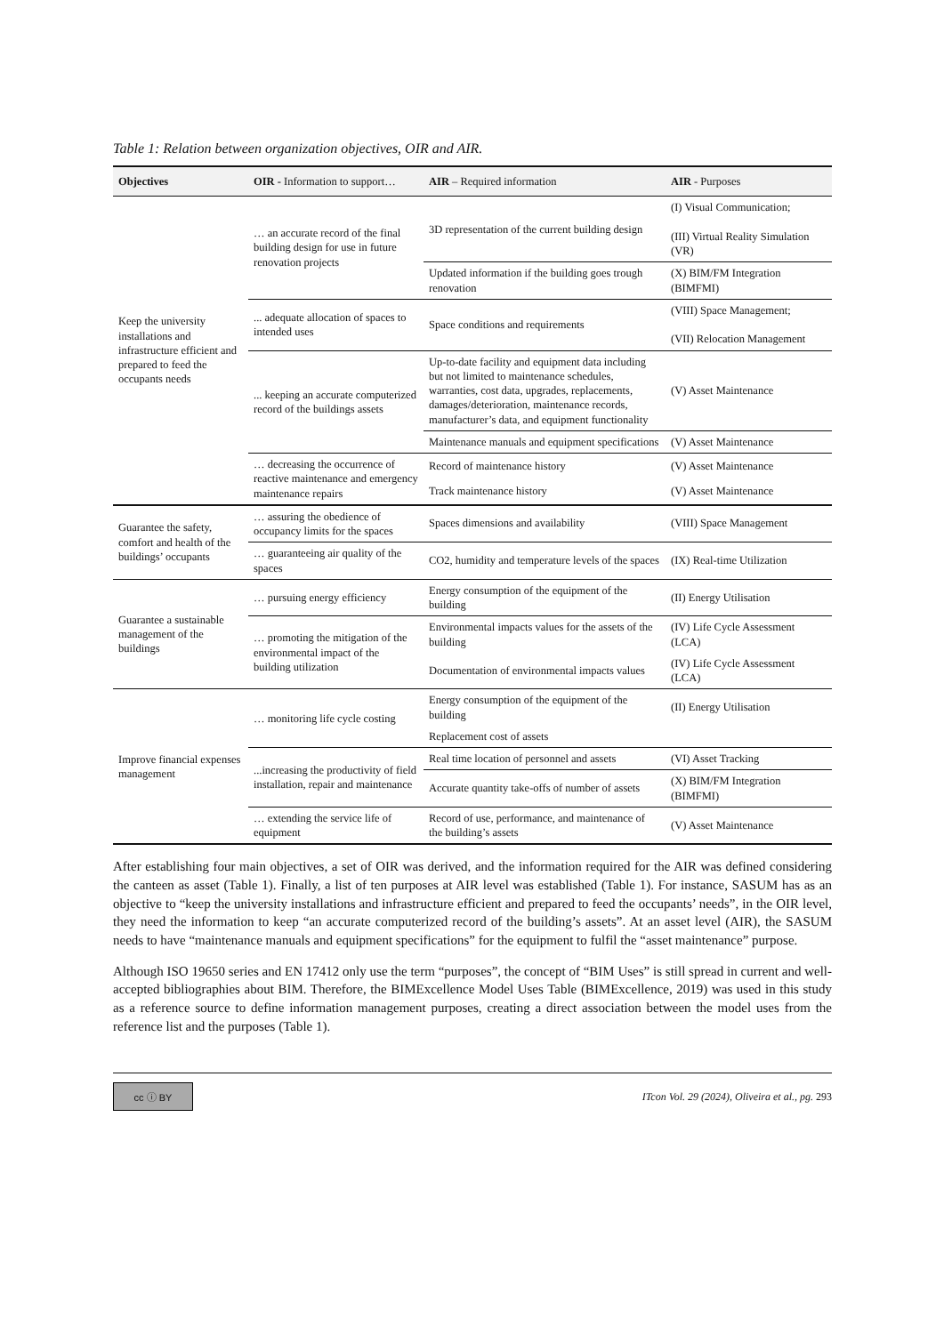Table 1: Relation between organization objectives, OIR and AIR.
| Objectives | OIR - Information to support… | AIR – Required information | AIR - Purposes |
| --- | --- | --- | --- |
| Keep the university installations and infrastructure efficient and prepared to feed the occupants needs | … an accurate record of the final building design for use in future renovation projects | 3D representation of the current building design | (I) Visual Communication; (III) Virtual Reality Simulation (VR) |
| | | Updated information if the building goes trough renovation | (X) BIM/FM Integration (BIMFMI) |
| | ... adequate allocation of spaces to intended uses | Space conditions and requirements | (VIII) Space Management; (VII) Relocation Management |
| | ... keeping an accurate computerized record of the buildings assets | Up-to-date facility and equipment data including but not limited to maintenance schedules, warranties, cost data, upgrades, replacements, damages/deterioration, maintenance records, manufacturer’s data, and equipment functionality | (V) Asset Maintenance |
| | | Maintenance manuals and equipment specifications | (V) Asset Maintenance |
| | … decreasing the occurrence of reactive maintenance and emergency maintenance repairs | Record of maintenance history | (V) Asset Maintenance |
| | | Track maintenance history | (V) Asset Maintenance |
| Guarantee the safety, comfort and health of the buildings’ occupants | … assuring the obedience of occupancy limits for the spaces | Spaces dimensions and availability | (VIII) Space Management |
| | … guaranteeing air quality of the spaces | CO2, humidity and temperature levels of the spaces | (IX) Real-time Utilization |
| Guarantee a sustainable management of the buildings | … pursuing energy efficiency | Energy consumption of the equipment of the building | (II) Energy Utilisation |
| | … promoting the mitigation of the environmental impact of the building utilization | Environmental impacts values for the assets of the building | (IV) Life Cycle Assessment (LCA) |
| | | Documentation of environmental impacts values | (IV) Life Cycle Assessment (LCA) |
| Improve financial expenses management | … monitoring life cycle costing | Energy consumption of the equipment of the building | (II) Energy Utilisation |
| | | Replacement cost of assets | |
| | ...increasing the productivity of field installation, repair and maintenance | Real time location of personnel and assets | (VI) Asset Tracking |
| | | Accurate quantity take-offs of number of assets | (X) BIM/FM Integration (BIMFMI) |
| | … extending the service life of equipment | Record of use, performance, and maintenance of the building’s assets | (V) Asset Maintenance |
After establishing four main objectives, a set of OIR was derived, and the information required for the AIR was defined considering the canteen as asset (Table 1). Finally, a list of ten purposes at AIR level was established (Table 1). For instance, SASUM has as an objective to “keep the university installations and infrastructure efficient and prepared to feed the occupants’ needs”, in the OIR level, they need the information to keep “an accurate computerized record of the building’s assets”. At an asset level (AIR), the SASUM needs to have “maintenance manuals and equipment specifications” for the equipment to fulfil the “asset maintenance” purpose.
Although ISO 19650 series and EN 17412 only use the term “purposes”, the concept of “BIM Uses” is still spread in current and well-accepted bibliographies about BIM. Therefore, the BIMExcellence Model Uses Table (BIMExcellence, 2019) was used in this study as a reference source to define information management purposes, creating a direct association between the model uses from the reference list and the purposes (Table 1).
cc ⓘ BY
ITcon Vol. 29 (2024), Oliveira et al., pg. 293